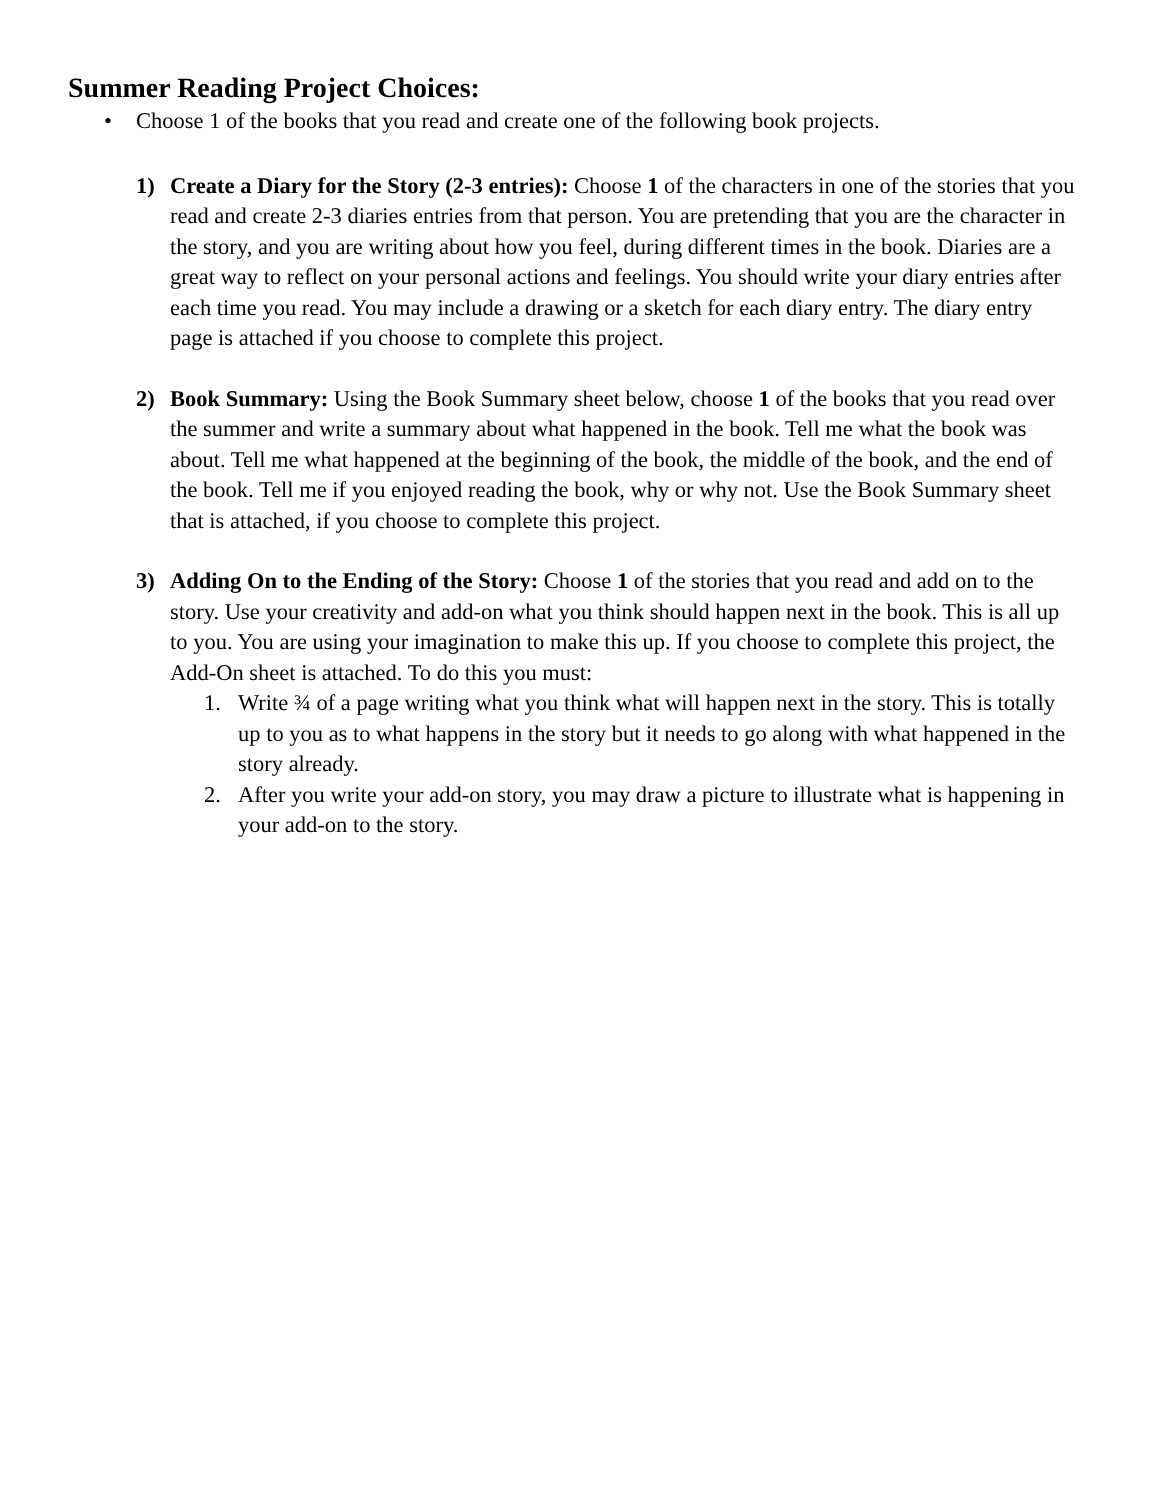Summer Reading Project Choices:
• Choose 1 of the books that you read and create one of the following book projects.
1) Create a Diary for the Story (2-3 entries): Choose 1 of the characters in one of the stories that you read and create 2-3 diaries entries from that person. You are pretending that you are the character in the story, and you are writing about how you feel, during different times in the book. Diaries are a great way to reflect on your personal actions and feelings. You should write your diary entries after each time you read. You may include a drawing or a sketch for each diary entry. The diary entry page is attached if you choose to complete this project.
2) Book Summary: Using the Book Summary sheet below, choose 1 of the books that you read over the summer and write a summary about what happened in the book. Tell me what the book was about. Tell me what happened at the beginning of the book, the middle of the book, and the end of the book. Tell me if you enjoyed reading the book, why or why not. Use the Book Summary sheet that is attached, if you choose to complete this project.
3) Adding On to the Ending of the Story: Choose 1 of the stories that you read and add on to the story. Use your creativity and add-on what you think should happen next in the book. This is all up to you. You are using your imagination to make this up. If you choose to complete this project, the Add-On sheet is attached. To do this you must:
1. Write ¾ of a page writing what you think what will happen next in the story. This is totally up to you as to what happens in the story but it needs to go along with what happened in the story already.
2. After you write your add-on story, you may draw a picture to illustrate what is happening in your add-on to the story.